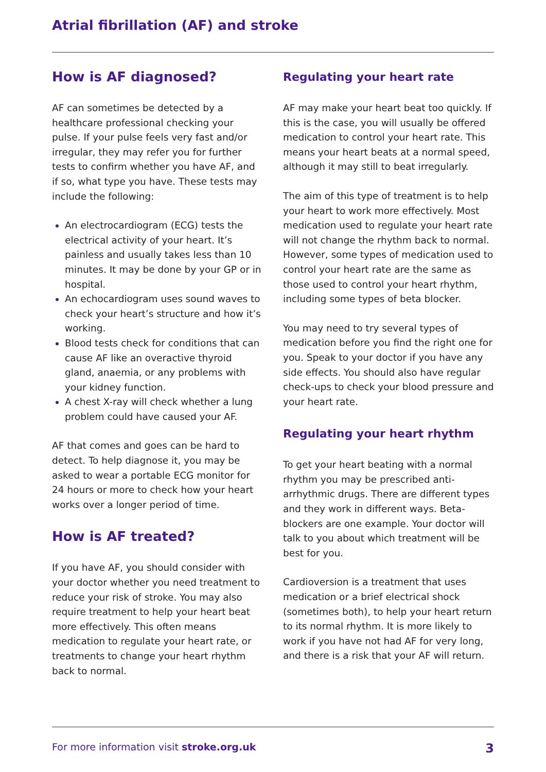Atrial fibrillation (AF) and stroke
How is AF diagnosed?
AF can sometimes be detected by a healthcare professional checking your pulse. If your pulse feels very fast and/or irregular, they may refer you for further tests to confirm whether you have AF, and if so, what type you have. These tests may include the following:
An electrocardiogram (ECG) tests the electrical activity of your heart. It’s painless and usually takes less than 10 minutes. It may be done by your GP or in hospital.
An echocardiogram uses sound waves to check your heart’s structure and how it’s working.
Blood tests check for conditions that can cause AF like an overactive thyroid gland, anaemia, or any problems with your kidney function.
A chest X-ray will check whether a lung problem could have caused your AF.
AF that comes and goes can be hard to detect. To help diagnose it, you may be asked to wear a portable ECG monitor for 24 hours or more to check how your heart works over a longer period of time.
How is AF treated?
If you have AF, you should consider with your doctor whether you need treatment to reduce your risk of stroke. You may also require treatment to help your heart beat more effectively. This often means medication to regulate your heart rate, or treatments to change your heart rhythm back to normal.
Regulating your heart rate
AF may make your heart beat too quickly. If this is the case, you will usually be offered medication to control your heart rate. This means your heart beats at a normal speed, although it may still to beat irregularly.
The aim of this type of treatment is to help your heart to work more effectively. Most medication used to regulate your heart rate will not change the rhythm back to normal. However, some types of medication used to control your heart rate are the same as those used to control your heart rhythm, including some types of beta blocker.
You may need to try several types of medication before you find the right one for you. Speak to your doctor if you have any side effects. You should also have regular check-ups to check your blood pressure and your heart rate.
Regulating your heart rhythm
To get your heart beating with a normal rhythm you may be prescribed anti-arrhythmic drugs. There are different types and they work in different ways. Beta-blockers are one example. Your doctor will talk to you about which treatment will be best for you.
Cardioversion is a treatment that uses medication or a brief electrical shock (sometimes both), to help your heart return to its normal rhythm. It is more likely to work if you have not had AF for very long, and there is a risk that your AF will return.
For more information visit stroke.org.uk 3